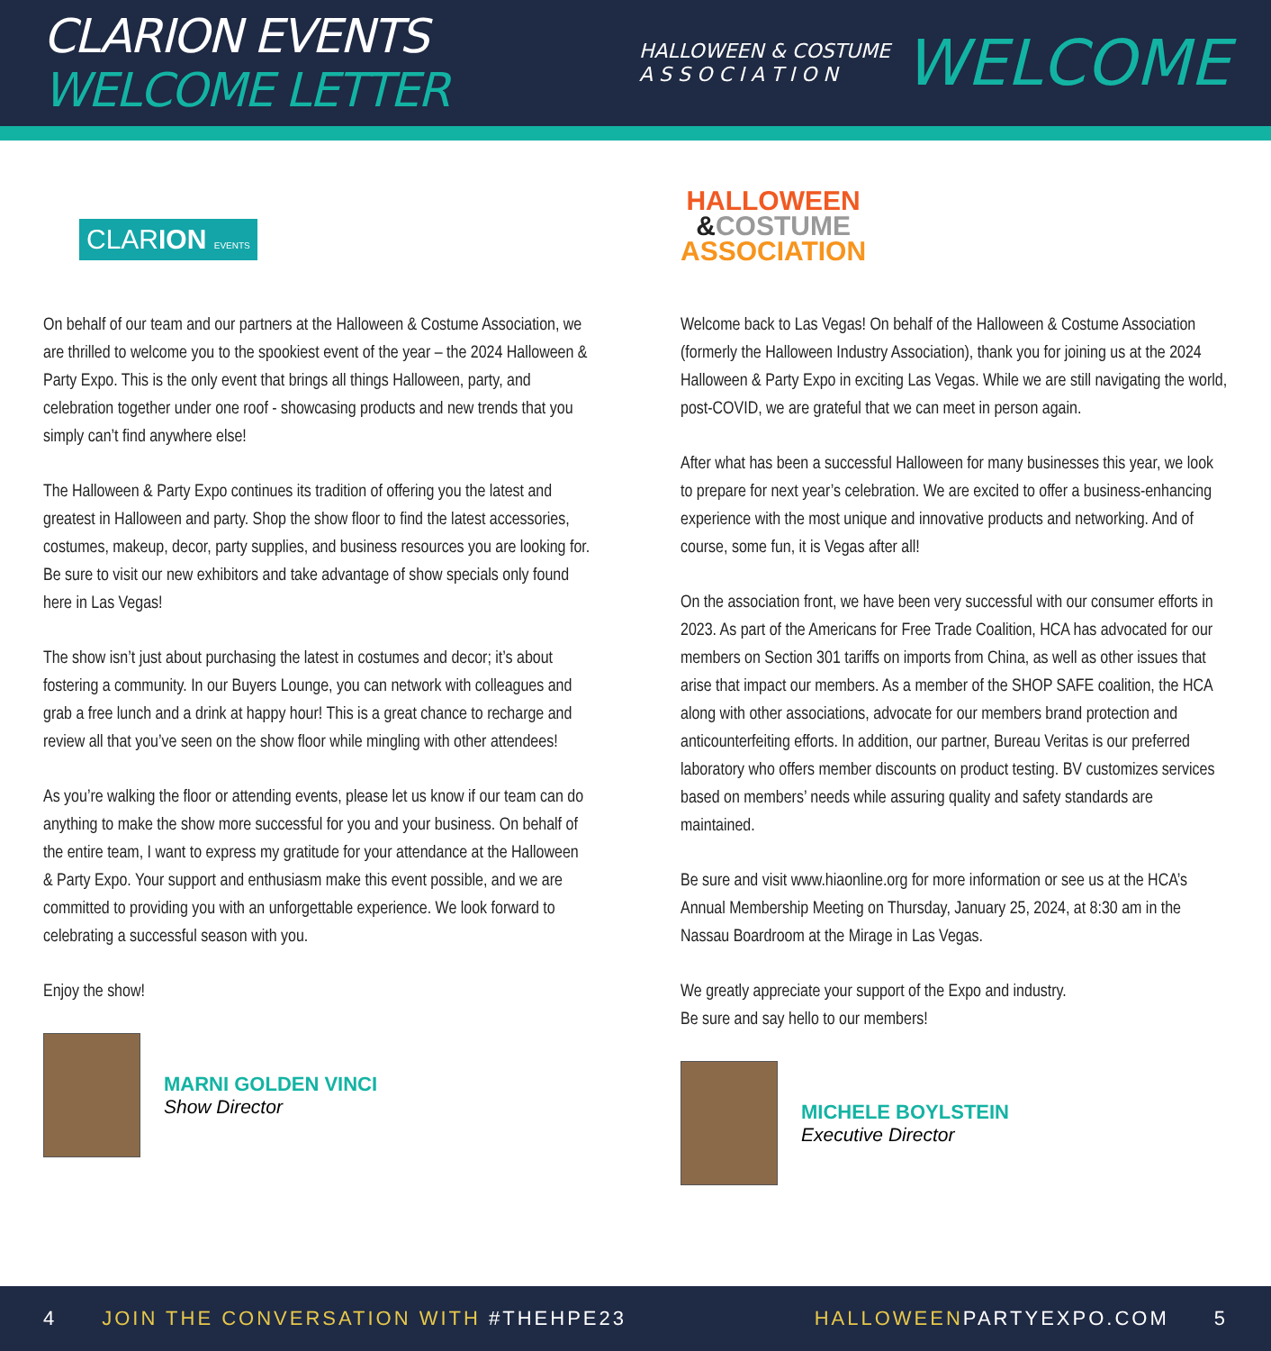CLARION EVENTS WELCOME LETTER
HALLOWEEN & COSTUME
A S S O C I A T I O N WELCOME
CLARION EVENTS
On behalf of our team and our partners at the Halloween & Costume Association, we are thrilled to welcome you to the spookiest event of the year – the 2024 Halloween & Party Expo. This is the only event that brings all things Halloween, party, and celebration together under one roof - showcasing products and new trends that you simply can’t find anywhere else!
The Halloween & Party Expo continues its tradition of offering you the latest and greatest in Halloween and party. Shop the show floor to find the latest accessories, costumes, makeup, decor, party supplies, and business resources you are looking for. Be sure to visit our new exhibitors and take advantage of show specials only found here in Las Vegas!
The show isn’t just about purchasing the latest in costumes and decor; it’s about fostering a community. In our Buyers Lounge, you can network with colleagues and grab a free lunch and a drink at happy hour! This is a great chance to recharge and review all that you’ve seen on the show floor while mingling with other attendees!
As you’re walking the floor or attending events, please let us know if our team can do anything to make the show more successful for you and your business. On behalf of the entire team, I want to express my gratitude for your attendance at the Halloween & Party Expo. Your support and enthusiasm make this event possible, and we are committed to providing you with an unforgettable experience. We look forward to celebrating a successful season with you.
Enjoy the show!
MARNI GOLDEN VINCI
Show Director
HALLOWEEN
&COSTUME
ASSOCIATION
Welcome back to Las Vegas! On behalf of the Halloween & Costume Association (formerly the Halloween Industry Association), thank you for joining us at the 2024 Halloween & Party Expo in exciting Las Vegas. While we are still navigating the world, post-COVID, we are grateful that we can meet in person again.
After what has been a successful Halloween for many businesses this year, we look to prepare for next year’s celebration. We are excited to offer a business-enhancing experience with the most unique and innovative products and networking. And of course, some fun, it is Vegas after all!
On the association front, we have been very successful with our consumer efforts in 2023. As part of the Americans for Free Trade Coalition, HCA has advocated for our members on Section 301 tariffs on imports from China, as well as other issues that arise that impact our members. As a member of the SHOP SAFE coalition, the HCA along with other associations, advocate for our members brand protection and anticounterfeiting efforts. In addition, our partner, Bureau Veritas is our preferred laboratory who offers member discounts on product testing. BV customizes services based on members’ needs while assuring quality and safety standards are maintained.
Be sure and visit www.hiaonline.org for more information or see us at the HCA’s Annual Membership Meeting on Thursday, January 25, 2024, at 8:30 am in the Nassau Boardroom at the Mirage in Las Vegas.
We greatly appreciate your support of the Expo and industry.
Be sure and say hello to our members!
MICHELE BOYLSTEIN
Executive Director
4 JOIN THE CONVERSATION WITH #THEHPE23 HALLOWEENPARTYEXPO.COM 5